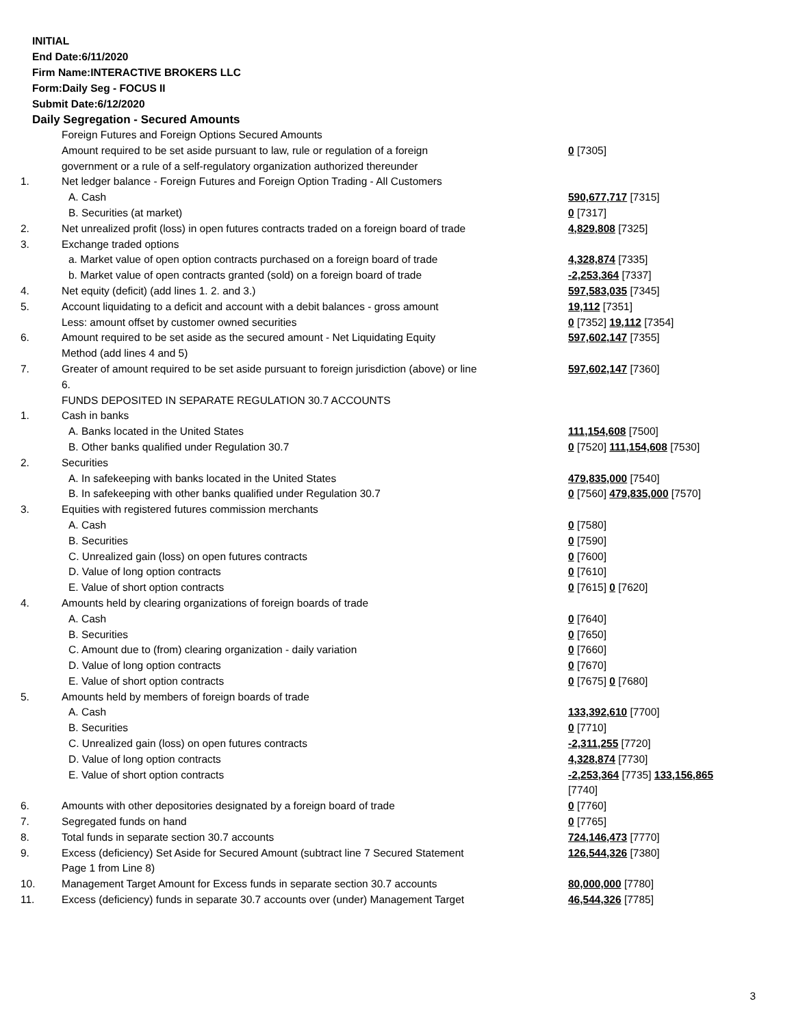INITIAL
End Date:6/11/2020
Firm Name:INTERACTIVE BROKERS LLC
Form:Daily Seg - FOCUS II
Submit Date:6/12/2020
Daily Segregation - Secured Amounts
| | Foreign Futures and Foreign Options Secured Amounts | |
| | Amount required to be set aside pursuant to law, rule or regulation of a foreign government or a rule of a self-regulatory organization authorized thereunder | 0 [7305] |
| 1. | Net ledger balance - Foreign Futures and Foreign Option Trading - All Customers | |
| | A. Cash | 590,677,717 [7315] |
| | B. Securities (at market) | 0 [7317] |
| 2. | Net unrealized profit (loss) in open futures contracts traded on a foreign board of trade | 4,829,808 [7325] |
| 3. | Exchange traded options | |
| | a. Market value of open option contracts purchased on a foreign board of trade | 4,328,874 [7335] |
| | b. Market value of open contracts granted (sold) on a foreign board of trade | -2,253,364 [7337] |
| 4. | Net equity (deficit) (add lines 1. 2. and 3.) | 597,583,035 [7345] |
| 5. | Account liquidating to a deficit and account with a debit balances - gross amount | 19,112 [7351] |
| | Less: amount offset by customer owned securities | 0 [7352] 19,112 [7354] |
| 6. | Amount required to be set aside as the secured amount - Net Liquidating Equity Method (add lines 4 and 5) | 597,602,147 [7355] |
| 7. | Greater of amount required to be set aside pursuant to foreign jurisdiction (above) or line 6. | 597,602,147 [7360] |
| | FUNDS DEPOSITED IN SEPARATE REGULATION 30.7 ACCOUNTS | |
| 1. | Cash in banks | |
| | A. Banks located in the United States | 111,154,608 [7500] |
| | B. Other banks qualified under Regulation 30.7 | 0 [7520] 111,154,608 [7530] |
| 2. | Securities | |
| | A. In safekeeping with banks located in the United States | 479,835,000 [7540] |
| | B. In safekeeping with other banks qualified under Regulation 30.7 | 0 [7560] 479,835,000 [7570] |
| 3. | Equities with registered futures commission merchants | |
| | A. Cash | 0 [7580] |
| | B. Securities | 0 [7590] |
| | C. Unrealized gain (loss) on open futures contracts | 0 [7600] |
| | D. Value of long option contracts | 0 [7610] |
| | E. Value of short option contracts | 0 [7615] 0 [7620] |
| 4. | Amounts held by clearing organizations of foreign boards of trade | |
| | A. Cash | 0 [7640] |
| | B. Securities | 0 [7650] |
| | C. Amount due to (from) clearing organization - daily variation | 0 [7660] |
| | D. Value of long option contracts | 0 [7670] |
| | E. Value of short option contracts | 0 [7675] 0 [7680] |
| 5. | Amounts held by members of foreign boards of trade | |
| | A. Cash | 133,392,610 [7700] |
| | B. Securities | 0 [7710] |
| | C. Unrealized gain (loss) on open futures contracts | -2,311,255 [7720] |
| | D. Value of long option contracts | 4,328,874 [7730] |
| | E. Value of short option contracts | -2,253,364 [7735] 133,156,865 [7740] |
| 6. | Amounts with other depositories designated by a foreign board of trade | 0 [7760] |
| 7. | Segregated funds on hand | 0 [7765] |
| 8. | Total funds in separate section 30.7 accounts | 724,146,473 [7770] |
| 9. | Excess (deficiency) Set Aside for Secured Amount (subtract line 7 Secured Statement Page 1 from Line 8) | 126,544,326 [7380] |
| 10. | Management Target Amount for Excess funds in separate section 30.7 accounts | 80,000,000 [7780] |
| 11. | Excess (deficiency) funds in separate 30.7 accounts over (under) Management Target | 46,544,326 [7785] |
3